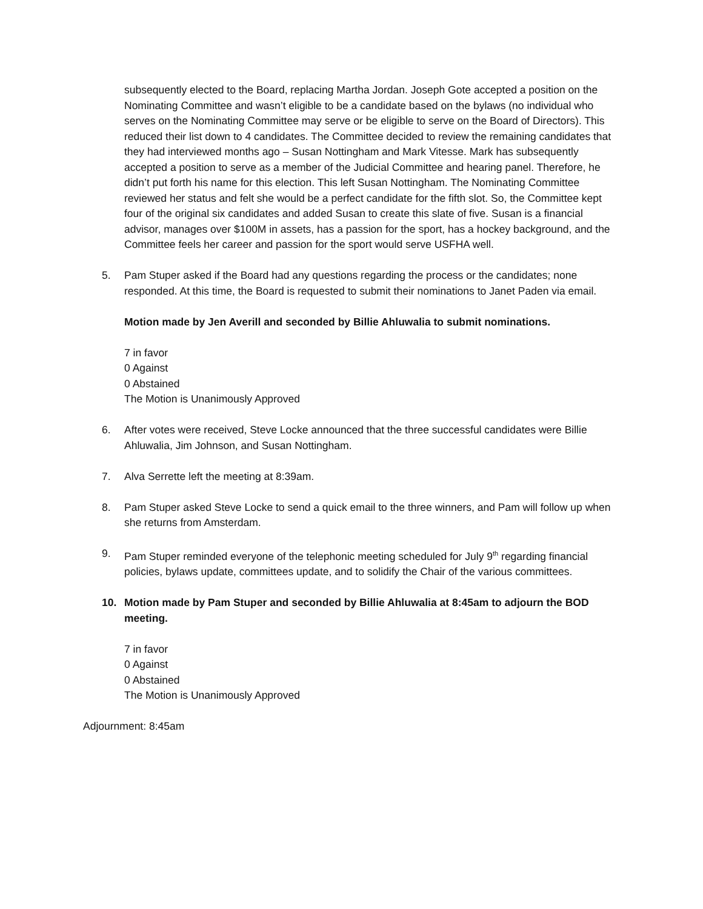subsequently elected to the Board, replacing Martha Jordan. Joseph Gote accepted a position on the Nominating Committee and wasn’t eligible to be a candidate based on the bylaws (no individual who serves on the Nominating Committee may serve or be eligible to serve on the Board of Directors). This reduced their list down to 4 candidates. The Committee decided to review the remaining candidates that they had interviewed months ago – Susan Nottingham and Mark Vitesse. Mark has subsequently accepted a position to serve as a member of the Judicial Committee and hearing panel. Therefore, he didn’t put forth his name for this election. This left Susan Nottingham. The Nominating Committee reviewed her status and felt she would be a perfect candidate for the fifth slot. So, the Committee kept four of the original six candidates and added Susan to create this slate of five. Susan is a financial advisor, manages over $100M in assets, has a passion for the sport, has a hockey background, and the Committee feels her career and passion for the sport would serve USFHA well.
5. Pam Stuper asked if the Board had any questions regarding the process or the candidates; none responded. At this time, the Board is requested to submit their nominations to Janet Paden via email.
Motion made by Jen Averill and seconded by Billie Ahluwalia to submit nominations.
7 in favor
0 Against
0 Abstained
The Motion is Unanimously Approved
6. After votes were received, Steve Locke announced that the three successful candidates were Billie Ahluwalia, Jim Johnson, and Susan Nottingham.
7. Alva Serrette left the meeting at 8:39am.
8. Pam Stuper asked Steve Locke to send a quick email to the three winners, and Pam will follow up when she returns from Amsterdam.
9. Pam Stuper reminded everyone of the telephonic meeting scheduled for July 9<sup>th</sup> regarding financial policies, bylaws update, committees update, and to solidify the Chair of the various committees.
10. Motion made by Pam Stuper and seconded by Billie Ahluwalia at 8:45am to adjourn the BOD meeting.
7 in favor
0 Against
0 Abstained
The Motion is Unanimously Approved
Adjournment: 8:45am